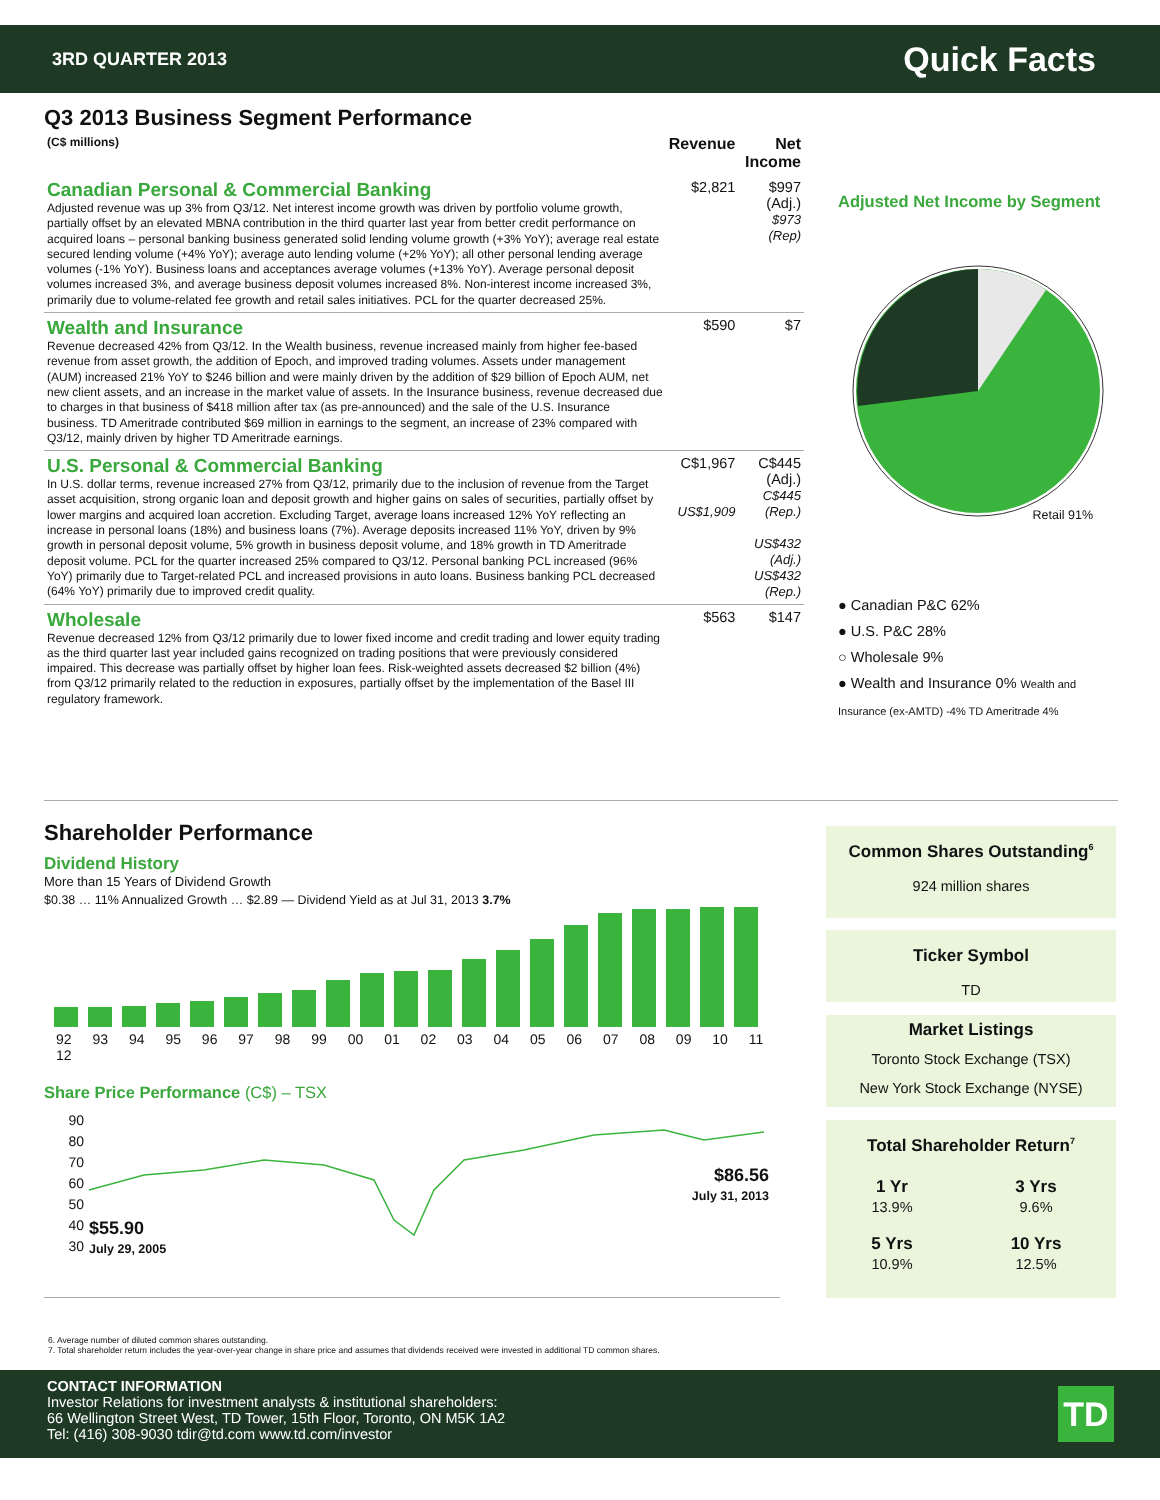3RD QUARTER 2013
Quick Facts
Q3 2013 Business Segment Performance
| (C$ millions) | Revenue | Net Income |
| Canadian Personal & Commercial Banking Adjusted revenue was up 3% from Q3/12. Net interest income growth was driven by portfolio volume growth, partially offset by an elevated MBNA contribution in the third quarter last year from better credit performance on acquired loans – personal banking business generated solid lending volume growth (+3% YoY); average real estate secured lending volume (+4% YoY); average auto lending volume (+2% YoY); all other personal lending average volumes (-1% YoY). Business loans and acceptances average volumes (+13% YoY). Average personal deposit volumes increased 3%, and average business deposit volumes increased 8%. Non-interest income increased 3%, primarily due to volume-related fee growth and retail sales initiatives. PCL for the quarter decreased 25%. | $2,821 | $997 (Adj.) $973 (Rep) |
| Wealth and Insurance Revenue decreased 42% from Q3/12. In the Wealth business, revenue increased mainly from higher fee-based revenue from asset growth, the addition of Epoch, and improved trading volumes. Assets under management (AUM) increased 21% YoY to $246 billion and were mainly driven by the addition of $29 billion of Epoch AUM, net new client assets, and an increase in the market value of assets. In the Insurance business, revenue decreased due to charges in that business of $418 million after tax (as pre-announced) and the sale of the U.S. Insurance business. TD Ameritrade contributed $69 million in earnings to the segment, an increase of 23% compared with Q3/12, mainly driven by higher TD Ameritrade earnings. | $590 | $7 |
| U.S. Personal & Commercial Banking In U.S. dollar terms, revenue increased 27% from Q3/12, primarily due to the inclusion of revenue from the Target asset acquisition, strong organic loan and deposit growth and higher gains on sales of securities, partially offset by lower margins and acquired loan accretion. Excluding Target, average loans increased 12% YoY reflecting an increase in personal loans (18%) and business loans (7%). Average deposits increased 11% YoY, driven by 9% growth in personal deposit volume, 5% growth in business deposit volume, and 18% growth in TD Ameritrade deposit volume. PCL for the quarter increased 25% compared to Q3/12. Personal banking PCL increased (96% YoY) primarily due to Target-related PCL and increased provisions in auto loans. Business banking PCL decreased (64% YoY) primarily due to improved credit quality. | C$1,967 US$1,909 | C$445 (Adj.) C$445 (Rep.) US$432 (Adj.) US$432 (Rep.) |
| Wholesale Revenue decreased 12% from Q3/12 primarily due to lower fixed income and credit trading and lower equity trading as the third quarter last year included gains recognized on trading positions that were previously considered impaired. This decrease was partially offset by higher loan fees. Risk-weighted assets decreased $2 billion (4%) from Q3/12 primarily related to the reduction in exposures, partially offset by the implementation of the Basel III regulatory framework. | $563 | $147 |
Adjusted Net Income by Segment
Retail 91%
● Canadian P&C 62%
● U.S. P&C 28%
○ Wholesale 9%
● Wealth and Insurance 0% Wealth and Insurance (ex-AMTD) -4% TD Ameritrade 4%
Shareholder Performance
Dividend History
More than 15 Years of Dividend Growth
$0.38 … 11% Annualized Growth … $2.89 — Dividend Yield as at Jul 31, 2013 3.7%
92 93 94 95 96 97 98 99 00 01 02 03 04 05 06 07 08 09 10 11 12
Share Price Performance (C$) – TSX
90
80
70
60
50
40
30
$55.90
July 29, 2005
$86.56
July 31, 2013
Common Shares Outstanding<sup>6</sup>
924 million shares
Ticker Symbol
TD
Market Listings
Toronto Stock Exchange (TSX)
New York Stock Exchange (NYSE)
Total Shareholder Return<sup>7</sup>
| 1 Yr 13.9% | 3 Yrs 9.6% |
| 5 Yrs 10.9% | 10 Yrs 12.5% |
6. Average number of diluted common shares outstanding.
7. Total shareholder return includes the year-over-year change in share price and assumes that dividends received were invested in additional TD common shares.
CONTACT INFORMATION
Investor Relations for investment analysts & institutional shareholders:
66 Wellington Street West, TD Tower, 15th Floor, Toronto, ON M5K 1A2
Tel: (416) 308-9030 tdir@td.com www.td.com/investor
TD